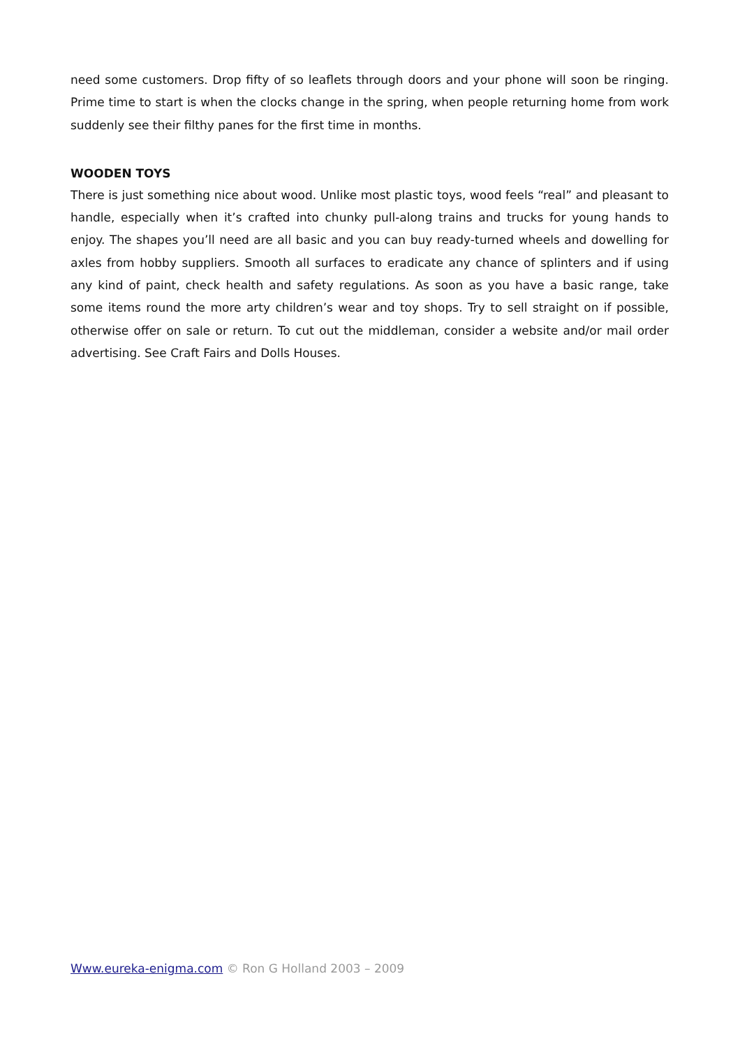need some customers. Drop fifty of so leaflets through doors and your phone will soon be ringing. Prime time to start is when the clocks change in the spring, when people returning home from work suddenly see their filthy panes for the first time in months.
WOODEN TOYS
There is just something nice about wood. Unlike most plastic toys, wood feels “real” and pleasant to handle, especially when it’s crafted into chunky pull-along trains and trucks for young hands to enjoy. The shapes you’ll need are all basic and you can buy ready-turned wheels and dowelling for axles from hobby suppliers. Smooth all surfaces to eradicate any chance of splinters and if using any kind of paint, check health and safety regulations. As soon as you have a basic range, take some items round the more arty children’s wear and toy shops. Try to sell straight on if possible, otherwise offer on sale or return. To cut out the middleman, consider a website and/or mail order advertising. See Craft Fairs and Dolls Houses.
Www.eureka-enigma.com © Ron G Holland 2003 – 2009